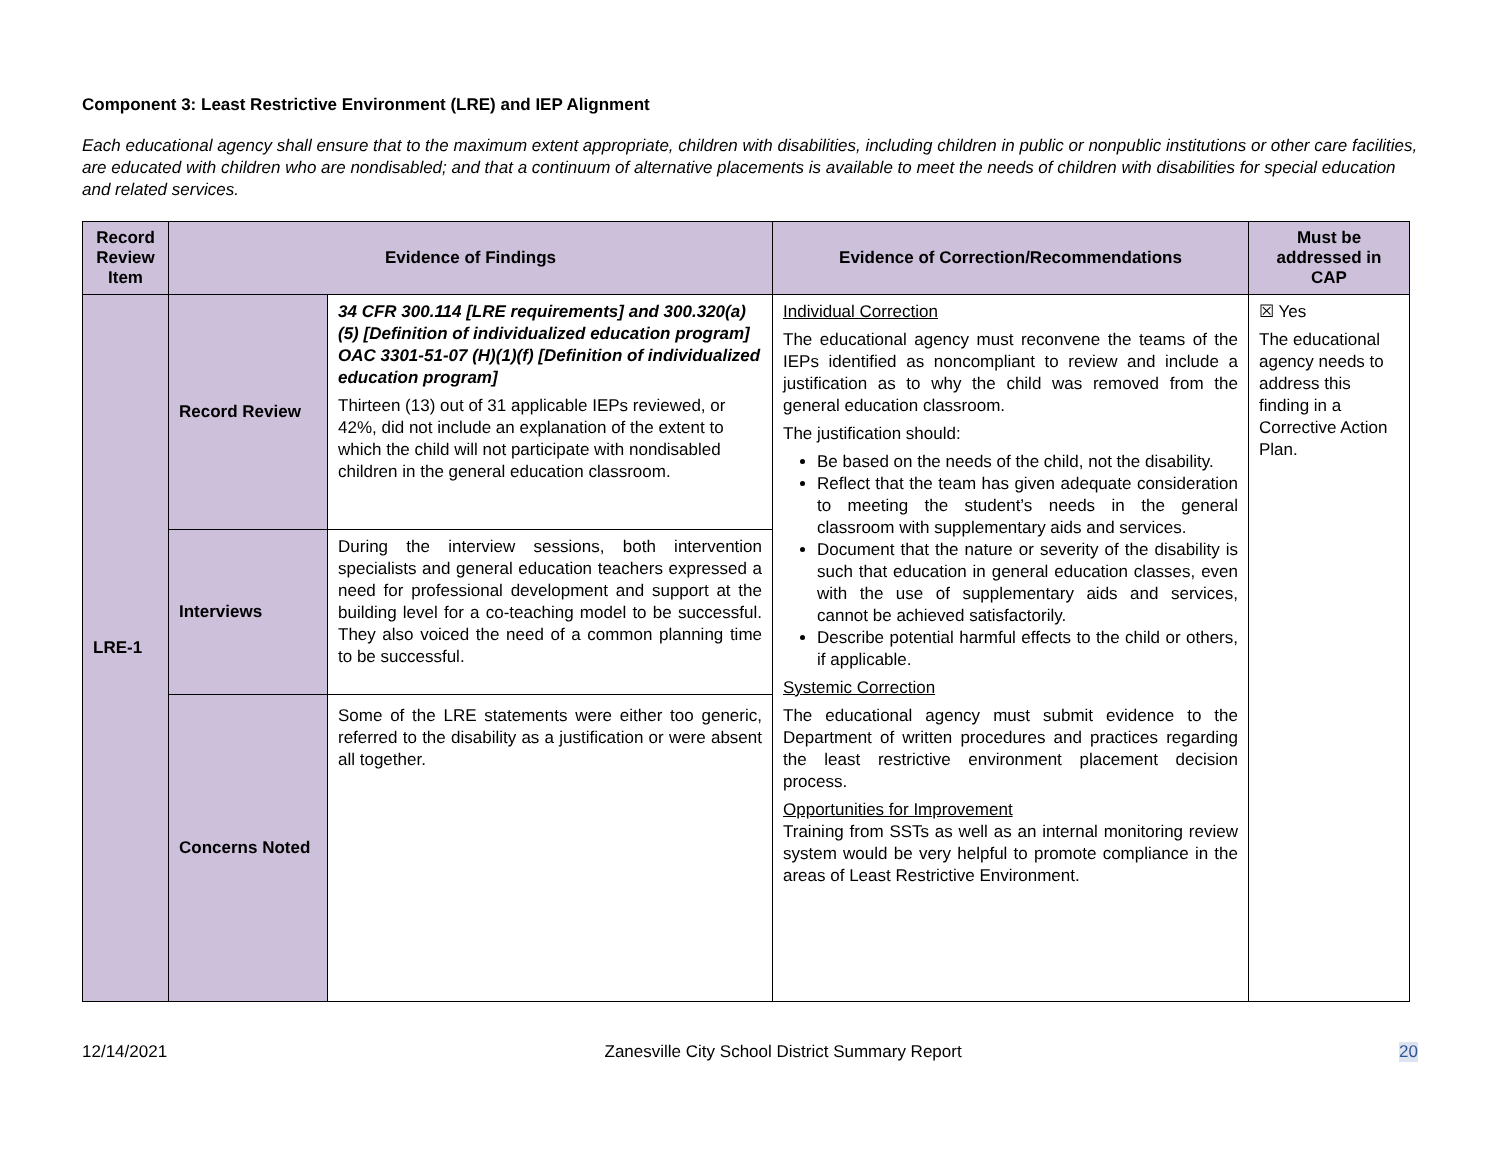Component 3: Least Restrictive Environment (LRE) and IEP Alignment
Each educational agency shall ensure that to the maximum extent appropriate, children with disabilities, including children in public or nonpublic institutions or other care facilities, are educated with children who are nondisabled; and that a continuum of alternative placements is available to meet the needs of children with disabilities for special education and related services.
| Record Review Item | Evidence of Findings | | Evidence of Correction/Recommendations | Must be addressed in CAP |
| --- | --- | --- | --- | --- |
| LRE-1 | Record Review | 34 CFR 300.114 [LRE requirements] and 300.320(a)(5) [Definition of individualized education program] OAC 3301-51-07 (H)(1)(f) [Definition of individualized education program] Thirteen (13) out of 31 applicable IEPs reviewed, or 42%, did not include an explanation of the extent to which the child will not participate with nondisabled children in the general education classroom. | Individual Correction The educational agency must reconvene the teams of the IEPs identified as noncompliant to review and include a justification as to why the child was removed from the general education classroom. The justification should: Be based on the needs of the child, not the disability. Reflect that the team has given adequate consideration to meeting the student’s needs in the general classroom with supplementary aids and services. Document that the nature or severity of the disability is such that education in general education classes, even with the use of supplementary aids and services, cannot be achieved satisfactorily. Describe potential harmful effects to the child or others, if applicable. Systemic Correction The educational agency must submit evidence to the Department of written procedures and practices regarding the least restrictive environment placement decision process. Opportunities for Improvement Training from SSTs as well as an internal monitoring review system would be very helpful to promote compliance in the areas of Least Restrictive Environment. | ☒ Yes The educational agency needs to address this finding in a Corrective Action Plan. |
| | Interviews | During the interview sessions, both intervention specialists and general education teachers expressed a need for professional development and support at the building level for a co-teaching model to be successful. They also voiced the need of a common planning time to be successful. | | |
| | Concerns Noted | Some of the LRE statements were either too generic, referred to the disability as a justification or were absent all together. | | |
12/14/2021 Zanesville City School District Summary Report 20